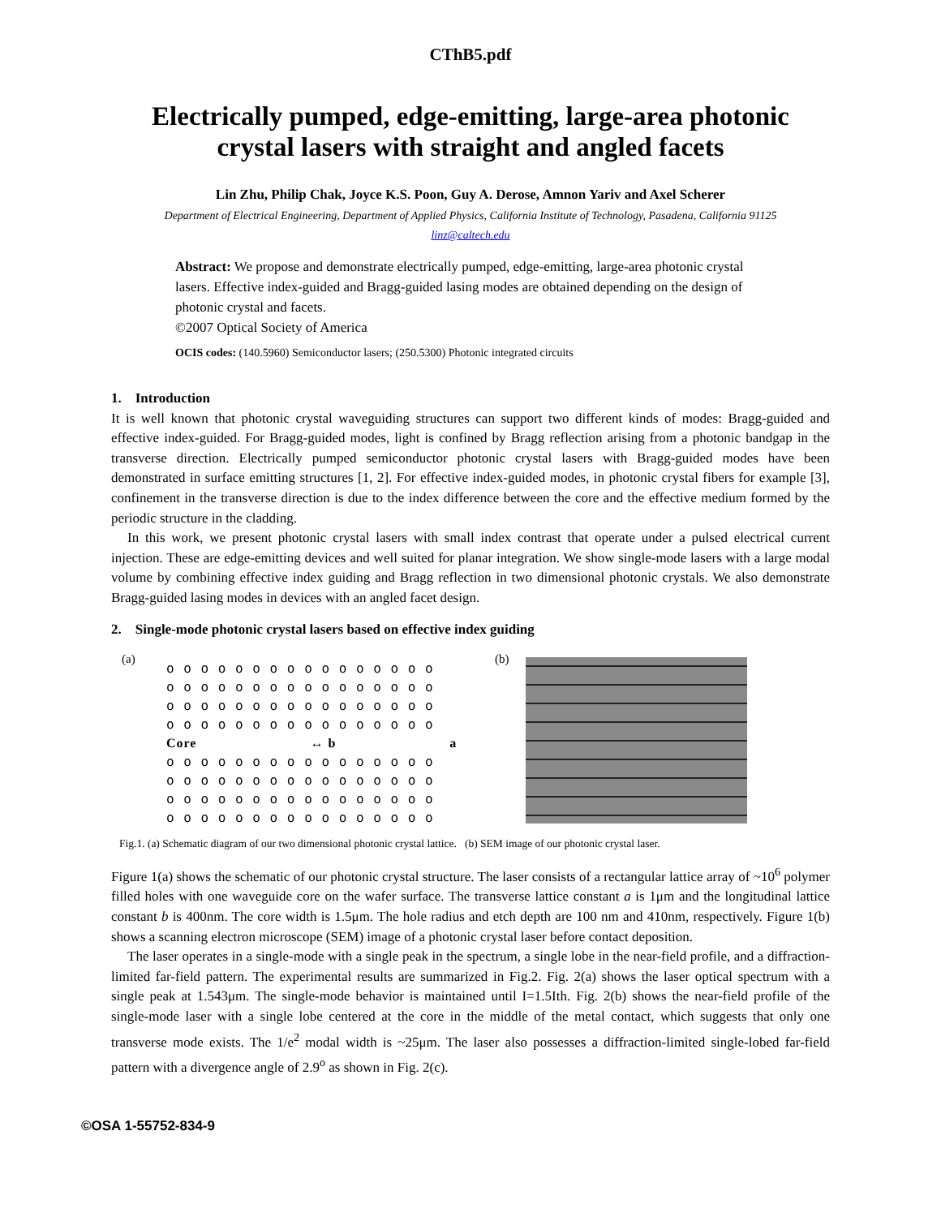CThB5.pdf
Electrically pumped, edge-emitting, large-area photonic
crystal lasers with straight and angled facets
Lin Zhu, Philip Chak, Joyce K.S. Poon, Guy A. Derose, Amnon Yariv and Axel Scherer
Department of Electrical Engineering, Department of Applied Physics, California Institute of Technology, Pasadena, California 91125
linz@caltech.edu
Abstract: We propose and demonstrate electrically pumped, edge-emitting, large-area photonic crystal lasers. Effective index-guided and Bragg-guided lasing modes are obtained depending on the design of photonic crystal and facets.
©2007 Optical Society of America
OCIS codes: (140.5960) Semiconductor lasers; (250.5300) Photonic integrated circuits
1. Introduction
It is well known that photonic crystal waveguiding structures can support two different kinds of modes: Bragg-guided and effective index-guided. For Bragg-guided modes, light is confined by Bragg reflection arising from a photonic bandgap in the transverse direction. Electrically pumped semiconductor photonic crystal lasers with Bragg-guided modes have been demonstrated in surface emitting structures [1, 2]. For effective index-guided modes, in photonic crystal fibers for example [3], confinement in the transverse direction is due to the index difference between the core and the effective medium formed by the periodic structure in the cladding.
In this work, we present photonic crystal lasers with small index contrast that operate under a pulsed electrical current injection. These are edge-emitting devices and well suited for planar integration. We show single-mode lasers with a large modal volume by combining effective index guiding and Bragg reflection in two dimensional photonic crystals. We also demonstrate Bragg-guided lasing modes in devices with an angled facet design.
2. Single-mode photonic crystal lasers based on effective index guiding
(a)
o o o o o o o o o o o o o o o o
o o o o o o o o o o o o o o o o
o o o o o o o o o o o o o o o o
o o o o o o o o o o o o o o o o
Core ↔ b a
o o o o o o o o o o o o o o o o
o o o o o o o o o o o o o o o o
o o o o o o o o o o o o o o o o
o o o o o o o o o o o o o o o o
(b)
Fig.1. (a) Schematic diagram of our two dimensional photonic crystal lattice. (b) SEM image of our photonic crystal laser.
Figure 1(a) shows the schematic of our photonic crystal structure. The laser consists of a rectangular lattice array of ~10<sup>6</sup> polymer filled holes with one waveguide core on the wafer surface. The transverse lattice constant a is 1μm and the longitudinal lattice constant b is 400nm. The core width is 1.5μm. The hole radius and etch depth are 100 nm and 410nm, respectively. Figure 1(b) shows a scanning electron microscope (SEM) image of a photonic crystal laser before contact deposition.
The laser operates in a single-mode with a single peak in the spectrum, a single lobe in the near-field profile, and a diffraction-limited far-field pattern. The experimental results are summarized in Fig.2. Fig. 2(a) shows the laser optical spectrum with a single peak at 1.543μm. The single-mode behavior is maintained until I=1.5Ith. Fig. 2(b) shows the near-field profile of the single-mode laser with a single lobe centered at the core in the middle of the metal contact, which suggests that only one transverse mode exists. The 1/e<sup>2</sup> modal width is ~25μm. The laser also possesses a diffraction-limited single-lobed far-field pattern with a divergence angle of 2.9<sup>o</sup> as shown in Fig. 2(c).
©OSA 1-55752-834-9